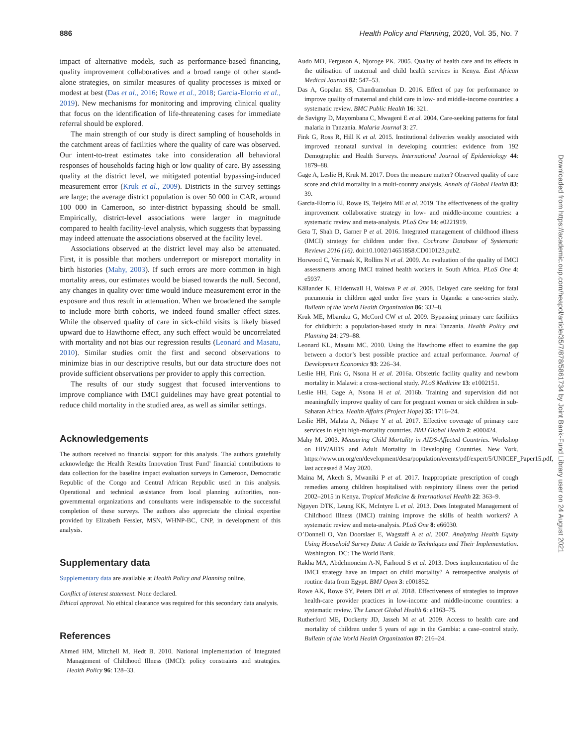886 Health Policy and Planning, 2020, Vol. 35, No. 7
Downloaded from https://academic.oup.com/heapol/article/35/7/878/5861734 by Joint Bank-Fund Library user on 24 August 2021
impact of alternative models, such as performance-based financing, quality improvement collaboratives and a broad range of other stand-alone strategies, on similar measures of quality processes is mixed or modest at best (Das et al., 2016; Rowe et al., 2018; Garcia-Elorrio et al., 2019). New mechanisms for monitoring and improving clinical quality that focus on the identification of life-threatening cases for immediate referral should be explored.
The main strength of our study is direct sampling of households in the catchment areas of facilities where the quality of care was observed. Our intent-to-treat estimates take into consideration all behavioral responses of households facing high or low quality of care. By assessing quality at the district level, we mitigated potential bypassing-induced measurement error (Kruk et al., 2009). Districts in the survey settings are large; the average district population is over 50 000 in CAR, around 100 000 in Cameroon, so inter-district bypassing should be small. Empirically, district-level associations were larger in magnitude compared to health facility-level analysis, which suggests that bypassing may indeed attenuate the associations observed at the facility level.
Associations observed at the district level may also be attenuated. First, it is possible that mothers underreport or misreport mortality in birth histories (Mahy, 2003). If such errors are more common in high mortality areas, our estimates would be biased towards the null. Second, any changes in quality over time would induce measurement error in the exposure and thus result in attenuation. When we broadened the sample to include more birth cohorts, we indeed found smaller effect sizes. While the observed quality of care in sick-child visits is likely biased upward due to Hawthorne effect, any such effect would be uncorrelated with mortality and not bias our regression results (Leonard and Masatu, 2010). Similar studies omit the first and second observations to minimize bias in our descriptive results, but our data structure does not provide sufficient observations per provider to apply this correction.
The results of our study suggest that focused interventions to improve compliance with IMCI guidelines may have great potential to reduce child mortality in the studied area, as well as similar settings.
Acknowledgements
The authors received no financial support for this analysis. The authors gratefully acknowledge the Health Results Innovation Trust Fund’ financial contributions to data collection for the baseline impact evaluation surveys in Cameroon, Democratic Republic of the Congo and Central African Republic used in this analysis. Operational and technical assistance from local planning authorities, non-governmental organizations and consultants were indispensable to the successful completion of these surveys. The authors also appreciate the clinical expertise provided by Elizabeth Fessler, MSN, WHNP-BC, CNP, in development of this analysis.
Supplementary data
Supplementary data are available at Health Policy and Planning online.
Conflict of interest statement. None declared.
Ethical approval. No ethical clearance was required for this secondary data analysis.
References
Ahmed HM, Mitchell M, Hedt B. 2010. National implementation of Integrated Management of Childhood Illness (IMCI): policy constraints and strategies. Health Policy 96: 128–33.
Audo MO, Ferguson A, Njoroge PK. 2005. Quality of health care and its effects in the utilisation of maternal and child health services in Kenya. East African Medical Journal 82: 547–53.
Das A, Gopalan SS, Chandramohan D. 2016. Effect of pay for performance to improve quality of maternal and child care in low- and middle-income countries: a systematic review. BMC Public Health 16: 321.
de Savigny D, Mayombana C, Mwageni E et al. 2004. Care-seeking patterns for fatal malaria in Tanzania. Malaria Journal 3: 27.
Fink G, Ross R, Hill K et al. 2015. Institutional deliveries weakly associated with improved neonatal survival in developing countries: evidence from 192 Demographic and Health Surveys. International Journal of Epidemiology 44: 1879–88.
Gage A, Leslie H, Kruk M. 2017. Does the measure matter? Observed quality of care score and child mortality in a multi-country analysis. Annals of Global Health 83: 39.
Garcia-Elorrio EI, Rowe IS, Teijeiro ME et al. 2019. The effectiveness of the quality improvement collaborative strategy in low- and middle-income countries: a systematic review and meta-analysis. PLoS One 14: e0221919.
Gera T, Shah D, Garner P et al. 2016. Integrated management of childhood illness (IMCI) strategy for children under five. Cochrane Database of Systematic Reviews 2016 (16). doi:10.1002/14651858.CD010123.pub2.
Horwood C, Vermaak K, Rollins N et al. 2009. An evaluation of the quality of IMCI assessments among IMCI trained health workers in South Africa. PLoS One 4: e5937.
Källander K, Hildenwall H, Waiswa P et al. 2008. Delayed care seeking for fatal pneumonia in children aged under five years in Uganda: a case-series study. Bulletin of the World Health Organization 86: 332–8.
Kruk ME, Mbaruku G, McCord CW et al. 2009. Bypassing primary care facilities for childbirth: a population-based study in rural Tanzania. Health Policy and Planning 24: 279–88.
Leonard KL, Masatu MC. 2010. Using the Hawthorne effect to examine the gap between a doctor’s best possible practice and actual performance. Journal of Development Economics 93: 226–34.
Leslie HH, Fink G, Nsona H et al. 2016a. Obstetric facility quality and newborn mortality in Malawi: a cross-sectional study. PLoS Medicine 13: e1002151.
Leslie HH, Gage A, Nsona H et al. 2016b. Training and supervision did not meaningfully improve quality of care for pregnant women or sick children in sub-Saharan Africa. Health Affairs (Project Hope) 35: 1716–24.
Leslie HH, Malata A, Ndiaye Y et al. 2017. Effective coverage of primary care services in eight high-mortality countries. BMJ Global Health 2: e000424.
Mahy M. 2003. Measuring Child Mortality in AIDS-Affected Countries. Workshop on HIV/AIDS and Adult Mortality in Developing Countries. New York. https://www.un.org/en/development/desa/population/events/pdf/expert/5/UNICEF_Paper15.pdf, last accessed 8 May 2020.
Maina M, Akech S, Mwaniki P et al. 2017. Inappropriate prescription of cough remedies among children hospitalised with respiratory illness over the period 2002–2015 in Kenya. Tropical Medicine & International Health 22: 363–9.
Nguyen DTK, Leung KK, McIntyre L et al. 2013. Does Integrated Management of Childhood Illness (IMCI) training improve the skills of health workers? A systematic review and meta-analysis. PLoS One 8: e66030.
O’Donnell O, Van Doorslaer E, Wagstaff A et al. 2007. Analyzing Health Equity Using Household Survey Data: A Guide to Techniques and Their Implementation. Washington, DC: The World Bank.
Rakha MA, Abdelmoneim A-N, Farhoud S et al. 2013. Does implementation of the IMCI strategy have an impact on child mortality? A retrospective analysis of routine data from Egypt. BMJ Open 3: e001852.
Rowe AK, Rowe SY, Peters DH et al. 2018. Effectiveness of strategies to improve health-care provider practices in low-income and middle-income countries: a systematic review. The Lancet Global Health 6: e1163–75.
Rutherford ME, Dockerty JD, Jasseh M et al. 2009. Access to health care and mortality of children under 5 years of age in the Gambia: a case–control study. Bulletin of the World Health Organization 87: 216–24.